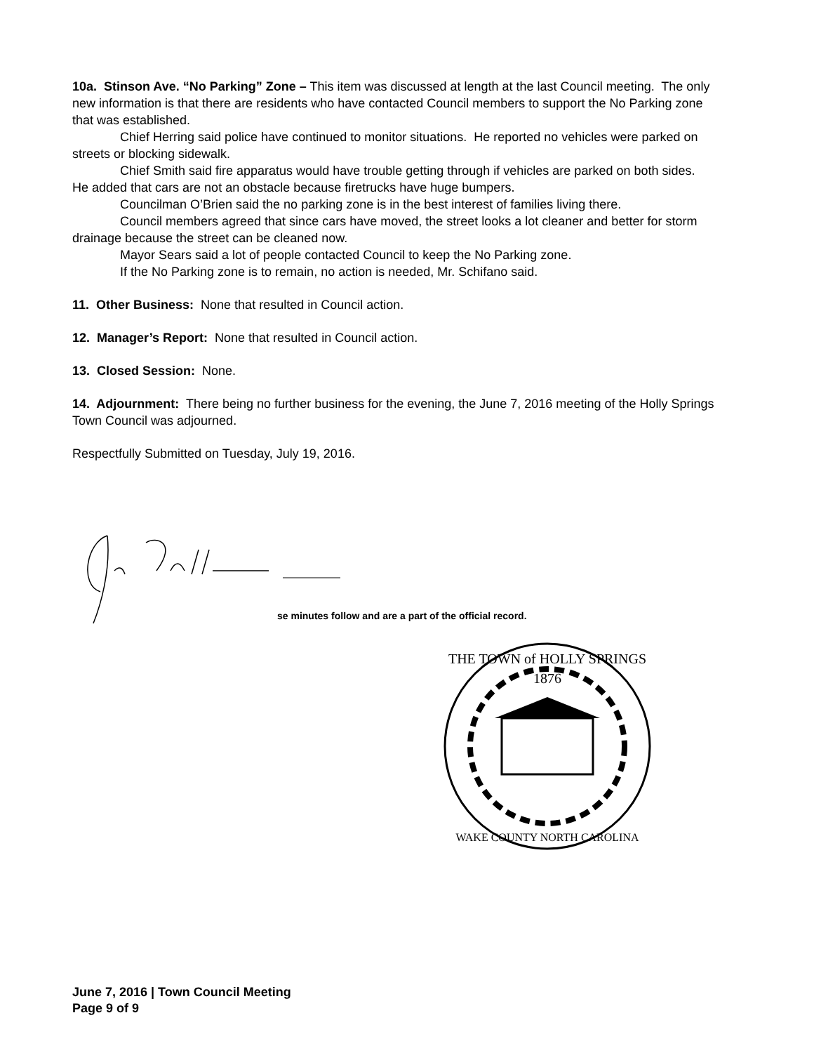10a. Stinson Ave. “No Parking” Zone – This item was discussed at length at the last Council meeting. The only new information is that there are residents who have contacted Council members to support the No Parking zone that was established.
Chief Herring said police have continued to monitor situations. He reported no vehicles were parked on streets or blocking sidewalk.
Chief Smith said fire apparatus would have trouble getting through if vehicles are parked on both sides. He added that cars are not an obstacle because firetrucks have huge bumpers.
Councilman O’Brien said the no parking zone is in the best interest of families living there.
Council members agreed that since cars have moved, the street looks a lot cleaner and better for storm drainage because the street can be cleaned now.
Mayor Sears said a lot of people contacted Council to keep the No Parking zone.
If the No Parking zone is to remain, no action is needed, Mr. Schifano said.
11. Other Business: None that resulted in Council action.
12. Manager’s Report: None that resulted in Council action.
13. Closed Session: None.
14. Adjournment: There being no further business for the evening, the June 7, 2016 meeting of the Holly Springs Town Council was adjourned.
Respectfully Submitted on Tuesday, July 19, 2016.
se minutes follow and are a part of the official record.
THE TOWN of HOLLY SPRINGS
1876
WAKE COUNTY NORTH CAROLINA
June 7, 2016 | Town Council Meeting
Page 9 of 9